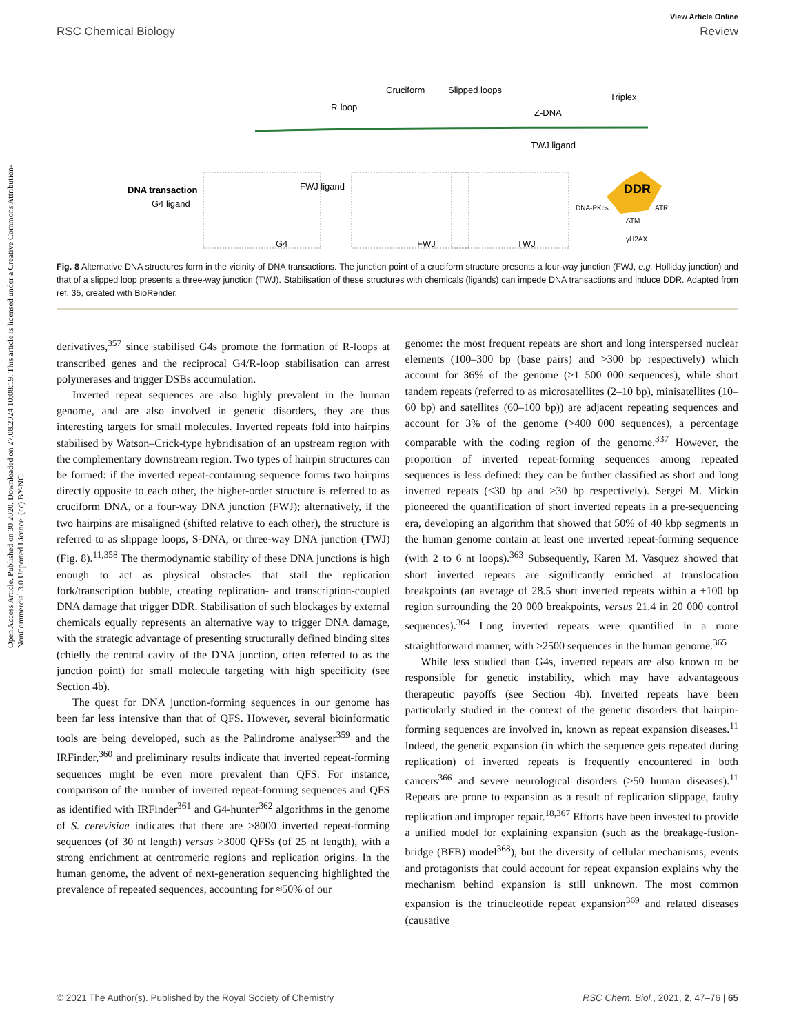Open Access Article. Published on 30 2020. Downloaded on 27.08.2024 10:08:19. This article is licensed under a Creative Commons Attribution-NonCommercial 3.0 Unported Licence. (cc) BY-NC
View Article Online
RSC Chemical Biology Review
Cruciform
Slipped loops
Triplex
R-loop
Z-DNA
TWJ ligand
DNA transaction
G4 ligand
FWJ ligand
G4
FWJ
TWJ
DDR
DNA-PKcs
ATM
ATR
γH2AX
Fig. 8 Alternative DNA structures form in the vicinity of DNA transactions. The junction point of a cruciform structure presents a four-way junction (FWJ, e.g. Holliday junction) and that of a slipped loop presents a three-way junction (TWJ). Stabilisation of these structures with chemicals (ligands) can impede DNA transactions and induce DDR. Adapted from ref. 35, created with BioRender.
derivatives,<sup>357</sup> since stabilised G4s promote the formation of R-loops at transcribed genes and the reciprocal G4/R-loop stabilisation can arrest polymerases and trigger DSBs accumulation.
Inverted repeat sequences are also highly prevalent in the human genome, and are also involved in genetic disorders, they are thus interesting targets for small molecules. Inverted repeats fold into hairpins stabilised by Watson–Crick-type hybridisation of an upstream region with the complementary downstream region. Two types of hairpin structures can be formed: if the inverted repeat-containing sequence forms two hairpins directly opposite to each other, the higher-order structure is referred to as cruciform DNA, or a four-way DNA junction (FWJ); alternatively, if the two hairpins are misaligned (shifted relative to each other), the structure is referred to as slippage loops, S-DNA, or three-way DNA junction (TWJ) (Fig. 8).<sup>11,358</sup> The thermodynamic stability of these DNA junctions is high enough to act as physical obstacles that stall the replication fork/transcription bubble, creating replication- and transcription-coupled DNA damage that trigger DDR. Stabilisation of such blockages by external chemicals equally represents an alternative way to trigger DNA damage, with the strategic advantage of presenting structurally defined binding sites (chiefly the central cavity of the DNA junction, often referred to as the junction point) for small molecule targeting with high specificity (see Section 4b).
The quest for DNA junction-forming sequences in our genome has been far less intensive than that of QFS. However, several bioinformatic tools are being developed, such as the Palindrome analyser<sup>359</sup> and the IRFinder,<sup>360</sup> and preliminary results indicate that inverted repeat-forming sequences might be even more prevalent than QFS. For instance, comparison of the number of inverted repeat-forming sequences and QFS as identified with IRFinder<sup>361</sup> and G4-hunter<sup>362</sup> algorithms in the genome of S. cerevisiae indicates that there are >8000 inverted repeat-forming sequences (of 30 nt length) versus >3000 QFSs (of 25 nt length), with a strong enrichment at centromeric regions and replication origins. In the human genome, the advent of next-generation sequencing highlighted the prevalence of repeated sequences, accounting for ≈50% of our
genome: the most frequent repeats are short and long interspersed nuclear elements (100–300 bp (base pairs) and >300 bp respectively) which account for 36% of the genome (>1 500 000 sequences), while short tandem repeats (referred to as microsatellites (2–10 bp), minisatellites (10–60 bp) and satellites (60–100 bp)) are adjacent repeating sequences and account for 3% of the genome (>400 000 sequences), a percentage comparable with the coding region of the genome.<sup>337</sup> However, the proportion of inverted repeat-forming sequences among repeated sequences is less defined: they can be further classified as short and long inverted repeats (<30 bp and >30 bp respectively). Sergei M. Mirkin pioneered the quantification of short inverted repeats in a pre-sequencing era, developing an algorithm that showed that 50% of 40 kbp segments in the human genome contain at least one inverted repeat-forming sequence (with 2 to 6 nt loops).<sup>363</sup> Subsequently, Karen M. Vasquez showed that short inverted repeats are significantly enriched at translocation breakpoints (an average of 28.5 short inverted repeats within a ±100 bp region surrounding the 20 000 breakpoints, versus 21.4 in 20 000 control sequences).<sup>364</sup> Long inverted repeats were quantified in a more straightforward manner, with >2500 sequences in the human genome.<sup>365</sup>
While less studied than G4s, inverted repeats are also known to be responsible for genetic instability, which may have advantageous therapeutic payoffs (see Section 4b). Inverted repeats have been particularly studied in the context of the genetic disorders that hairpin-forming sequences are involved in, known as repeat expansion diseases.<sup>11</sup> Indeed, the genetic expansion (in which the sequence gets repeated during replication) of inverted repeats is frequently encountered in both cancers<sup>366</sup> and severe neurological disorders (>50 human diseases).<sup>11</sup> Repeats are prone to expansion as a result of replication slippage, faulty replication and improper repair.<sup>18,367</sup> Efforts have been invested to provide a unified model for explaining expansion (such as the breakage-fusion-bridge (BFB) model<sup>368</sup>), but the diversity of cellular mechanisms, events and protagonists that could account for repeat expansion explains why the mechanism behind expansion is still unknown. The most common expansion is the trinucleotide repeat expansion<sup>369</sup> and related diseases (causative
© 2021 The Author(s). Published by the Royal Society of Chemistry RSC Chem. Biol., 2021, 2, 47–76 | 65